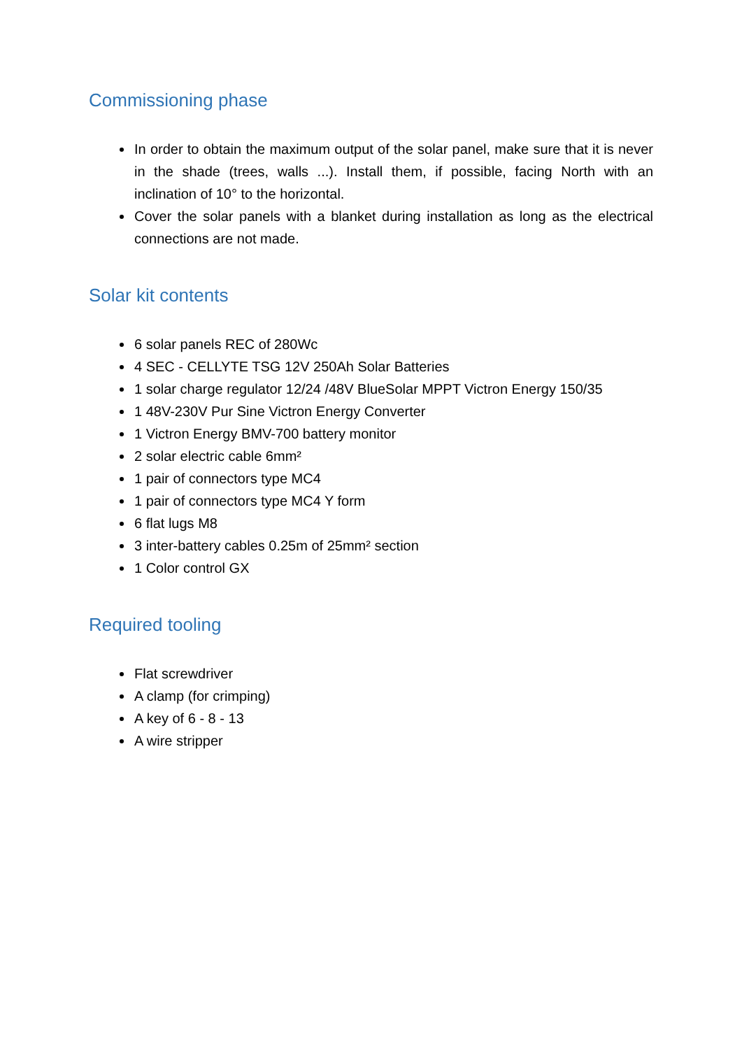Commissioning phase
In order to obtain the maximum output of the solar panel, make sure that it is never in the shade (trees, walls ...). Install them, if possible, facing North with an inclination of 10° to the horizontal.
Cover the solar panels with a blanket during installation as long as the electrical connections are not made.
Solar kit contents
6 solar panels REC of 280Wc
4 SEC - CELLYTE TSG 12V 250Ah Solar Batteries
1 solar charge regulator 12/24 /48V BlueSolar MPPT Victron Energy 150/35
1 48V-230V Pur Sine Victron Energy Converter
1 Victron Energy BMV-700 battery monitor
2 solar electric cable 6mm²
1 pair of connectors type MC4
1 pair of connectors type MC4 Y form
6 flat lugs M8
3 inter-battery cables 0.25m of 25mm² section
1 Color control GX
Required tooling
Flat screwdriver
A clamp (for crimping)
A key of 6 - 8 - 13
A wire stripper